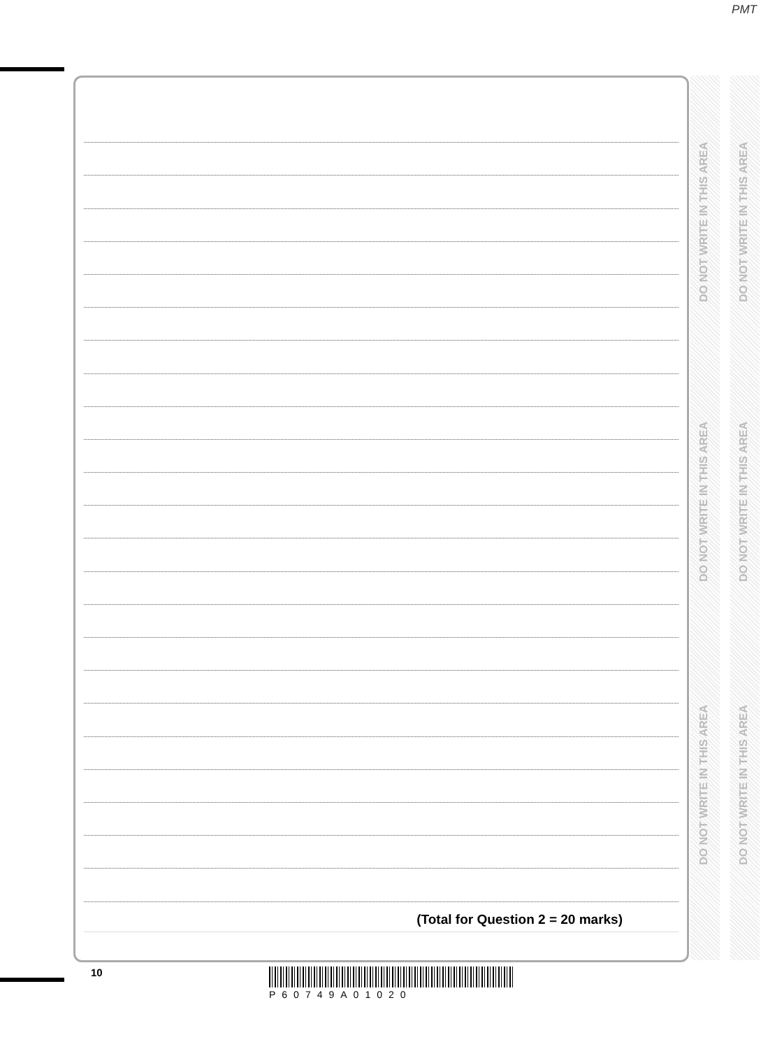PMT
(Total for Question 2 = 20 marks)
DO NOT WRITE IN THIS AREA
DO NOT WRITE IN THIS AREA
DO NOT WRITE IN THIS AREA
DO NOT WRITE IN THIS AREA
DO NOT WRITE IN THIS AREA
DO NOT WRITE IN THIS AREA
10
P60749A01020